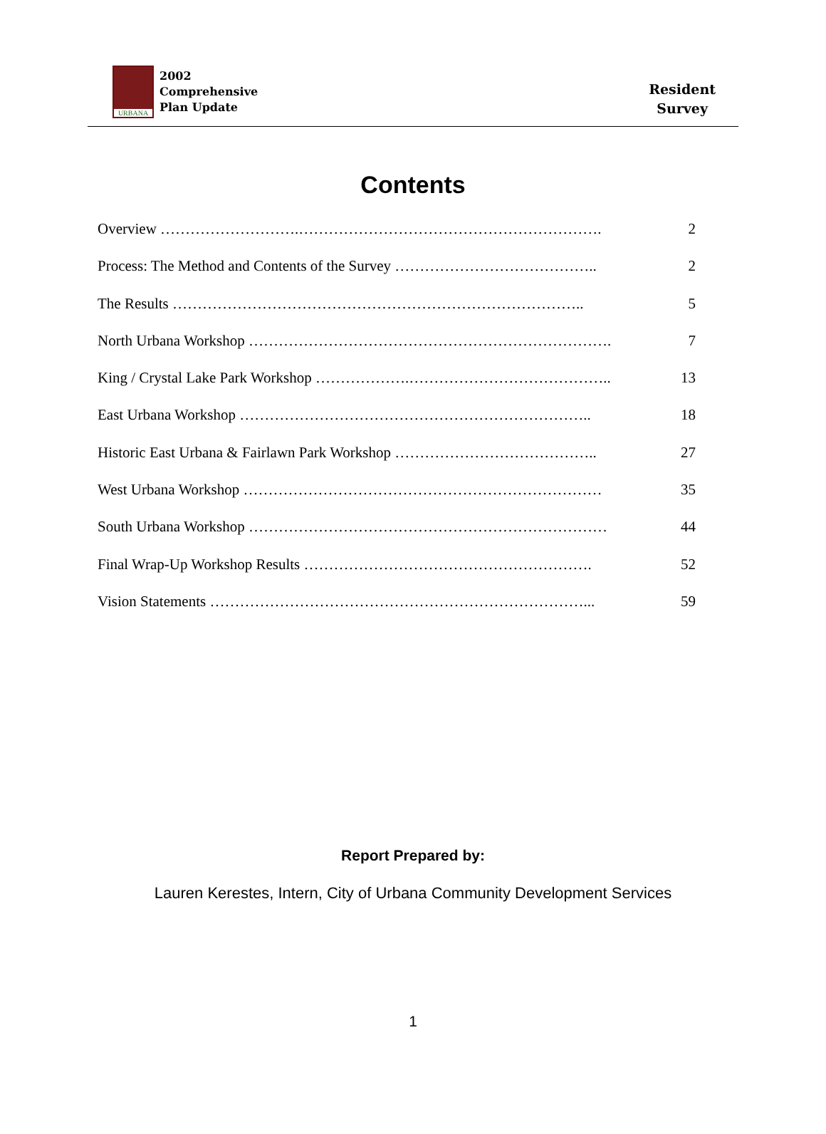URBANA
2002
Comprehensive
Plan Update
Resident
Survey
Contents
Overview ……………………….……………………………………………………. 2
Process: The Method and Contents of the Survey ………………………………….. 2
The Results ……………………………………………………………………….. 5
North Urbana Workshop ………………………………………………………………. 7
King / Crystal Lake Park Workshop ……………….………………………………….. 13
East Urbana Workshop …………………………………………………………….. 18
Historic East Urbana & Fairlawn Park Workshop ………………………………….. 27
West Urbana Workshop ……………………………………………………………… 35
South Urbana Workshop ……………………………………………………………… 44
Final Wrap-Up Workshop Results …………………………………………………. 52
Vision Statements …………………………………………………………………... 59
Report Prepared by:
Lauren Kerestes, Intern, City of Urbana Community Development Services
1